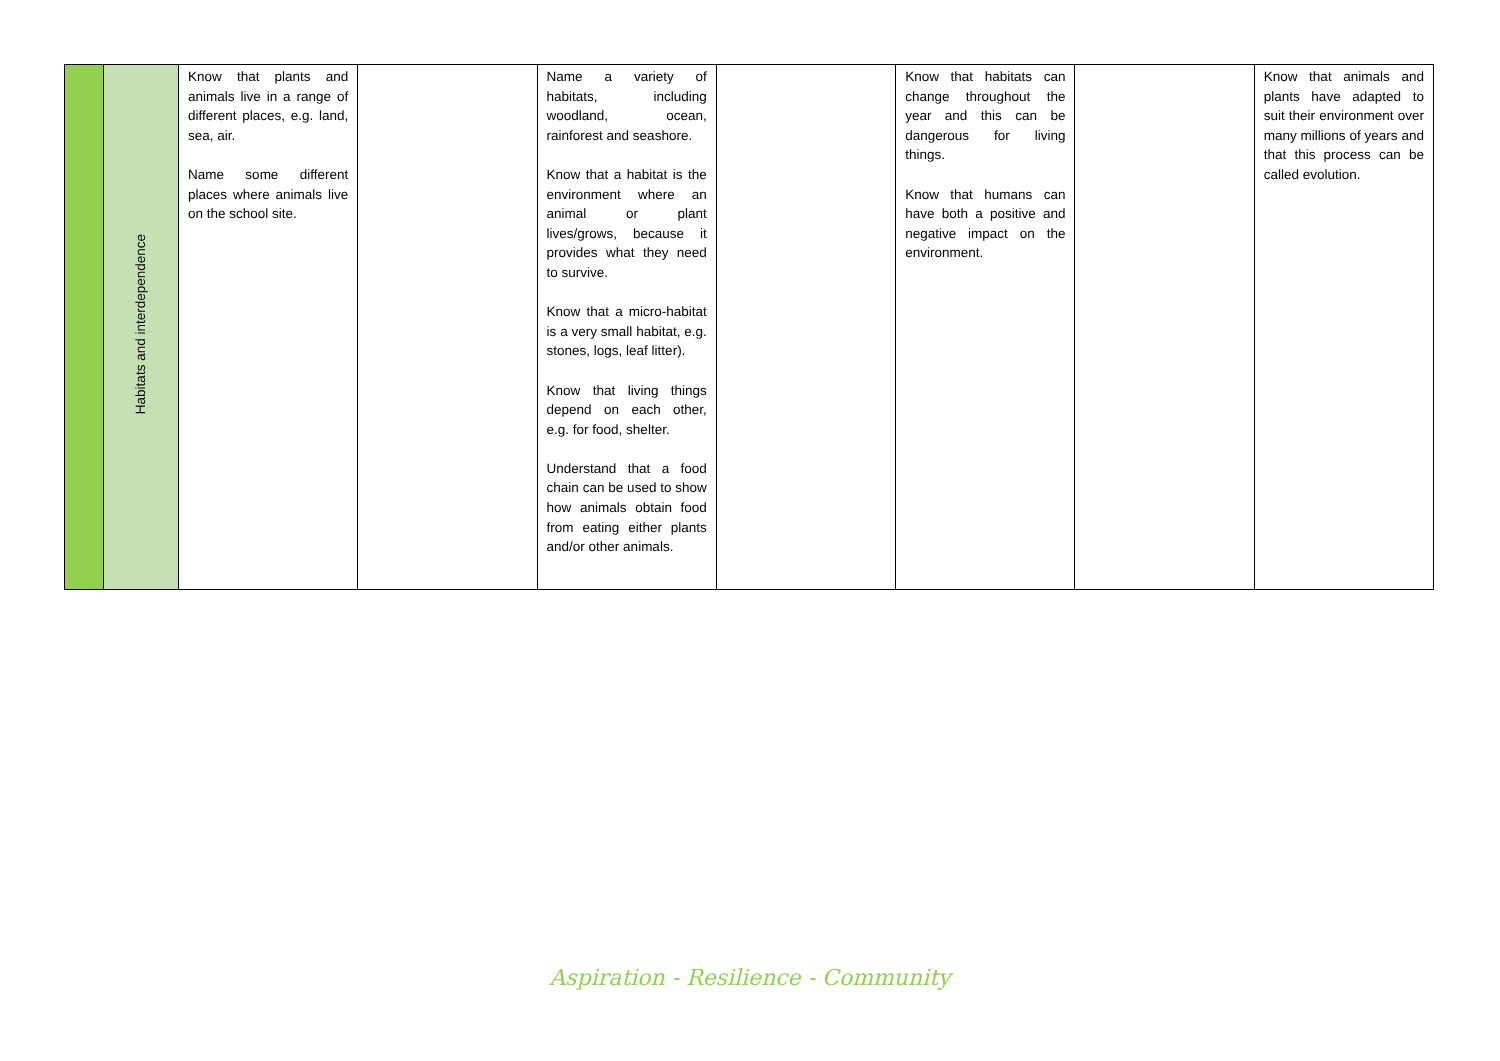| | Habitats and interdependence | Know that plants and animals live in a range of different places, e.g. land, sea, air. Name some different places where animals live on the school site. | | Name a variety of habitats, including woodland, ocean, rainforest and seashore. Know that a habitat is the environment where an animal or plant lives/grows, because it provides what they need to survive. Know that a micro-habitat is a very small habitat, e.g. stones, logs, leaf litter). Know that living things depend on each other, e.g. for food, shelter. Understand that a food chain can be used to show how animals obtain food from eating either plants and/or other animals. | | Know that habitats can change throughout the year and this can be dangerous for living things. Know that humans can have both a positive and negative impact on the environment. | | Know that animals and plants have adapted to suit their environment over many millions of years and that this process can be called evolution. |
Aspiration - Resilience - Community